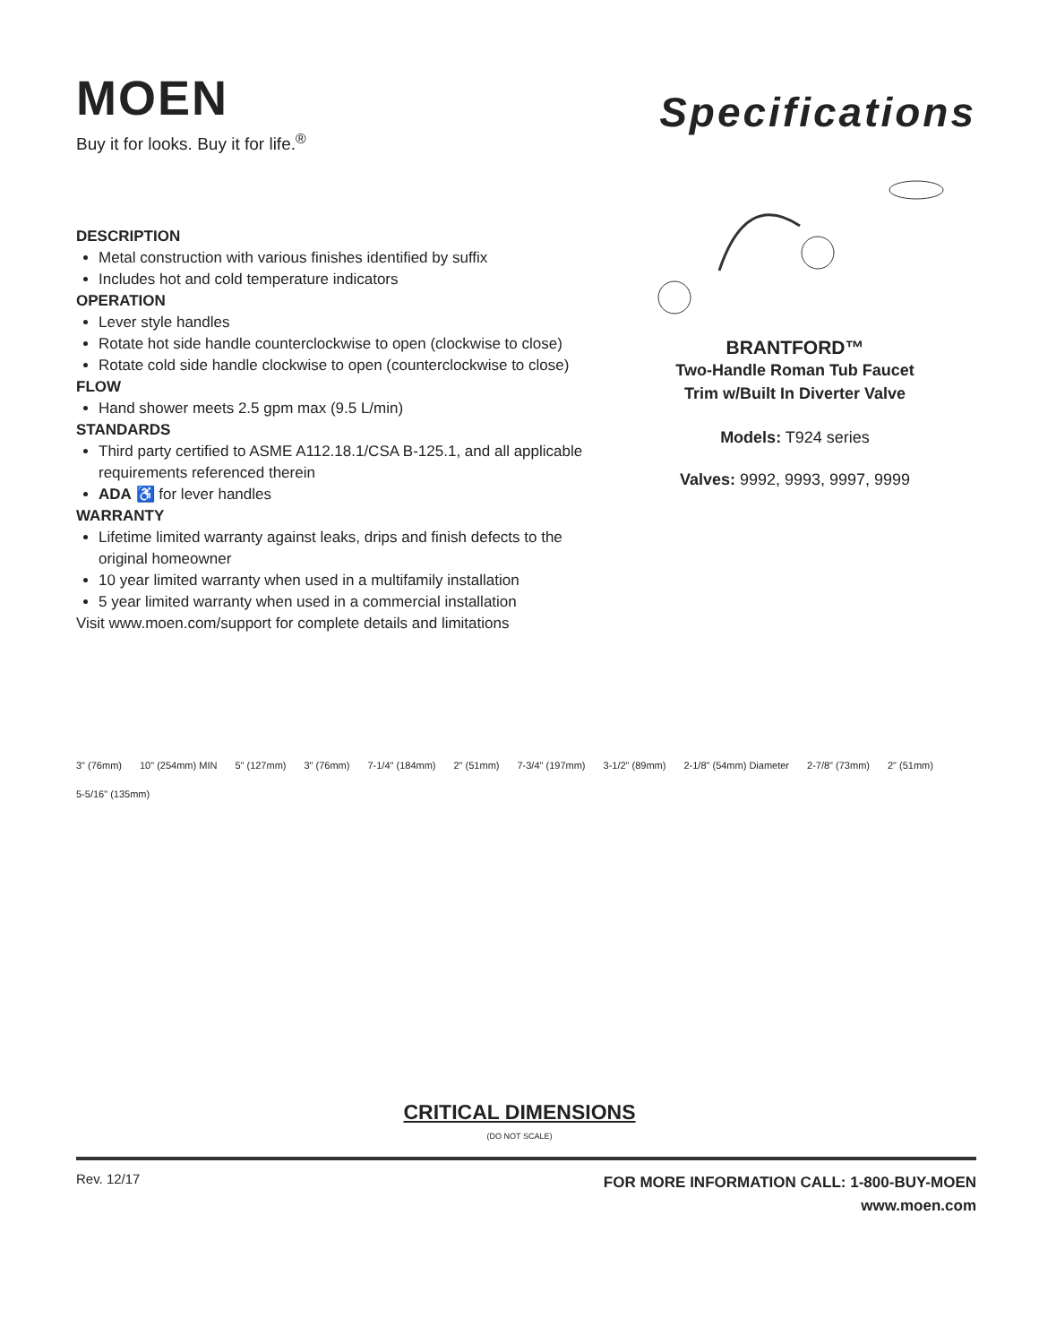MOEN
Buy it for looks. Buy it for life.<sup>®</sup>
Specifications
DESCRIPTION
Metal construction with various finishes identified by suffix
Includes hot and cold temperature indicators
OPERATION
Lever style handles
Rotate hot side handle counterclockwise to open (clockwise to close)
Rotate cold side handle clockwise to open (counterclockwise to close)
FLOW
Hand shower meets 2.5 gpm max (9.5 L/min)
STANDARDS
Third party certified to ASME A112.18.1/CSA B-125.1, and all applicable requirements referenced therein
ADA ♿ for lever handles
WARRANTY
Lifetime limited warranty against leaks, drips and finish defects to the original homeowner
10 year limited warranty when used in a multifamily installation
5 year limited warranty when used in a commercial installation
Visit www.moen.com/support for complete details and limitations
BRANTFORD™
Two-Handle Roman Tub Faucet
Trim w/Built In Diverter Valve
Models: T924 series
Valves: 9992, 9993, 9997, 9999
3" (76mm) 10" (254mm) MIN 5" (127mm) 3" (76mm) 7-1/4" (184mm) 2" (51mm) 7-3/4" (197mm) 3-1/2" (89mm) 2-1/8" (54mm) Diameter 2-7/8" (73mm) 2" (51mm) 5-5/16" (135mm)
CRITICAL DIMENSIONS
(DO NOT SCALE)
Rev. 12/17
FOR MORE INFORMATION CALL: 1-800-BUY-MOEN
www.moen.com